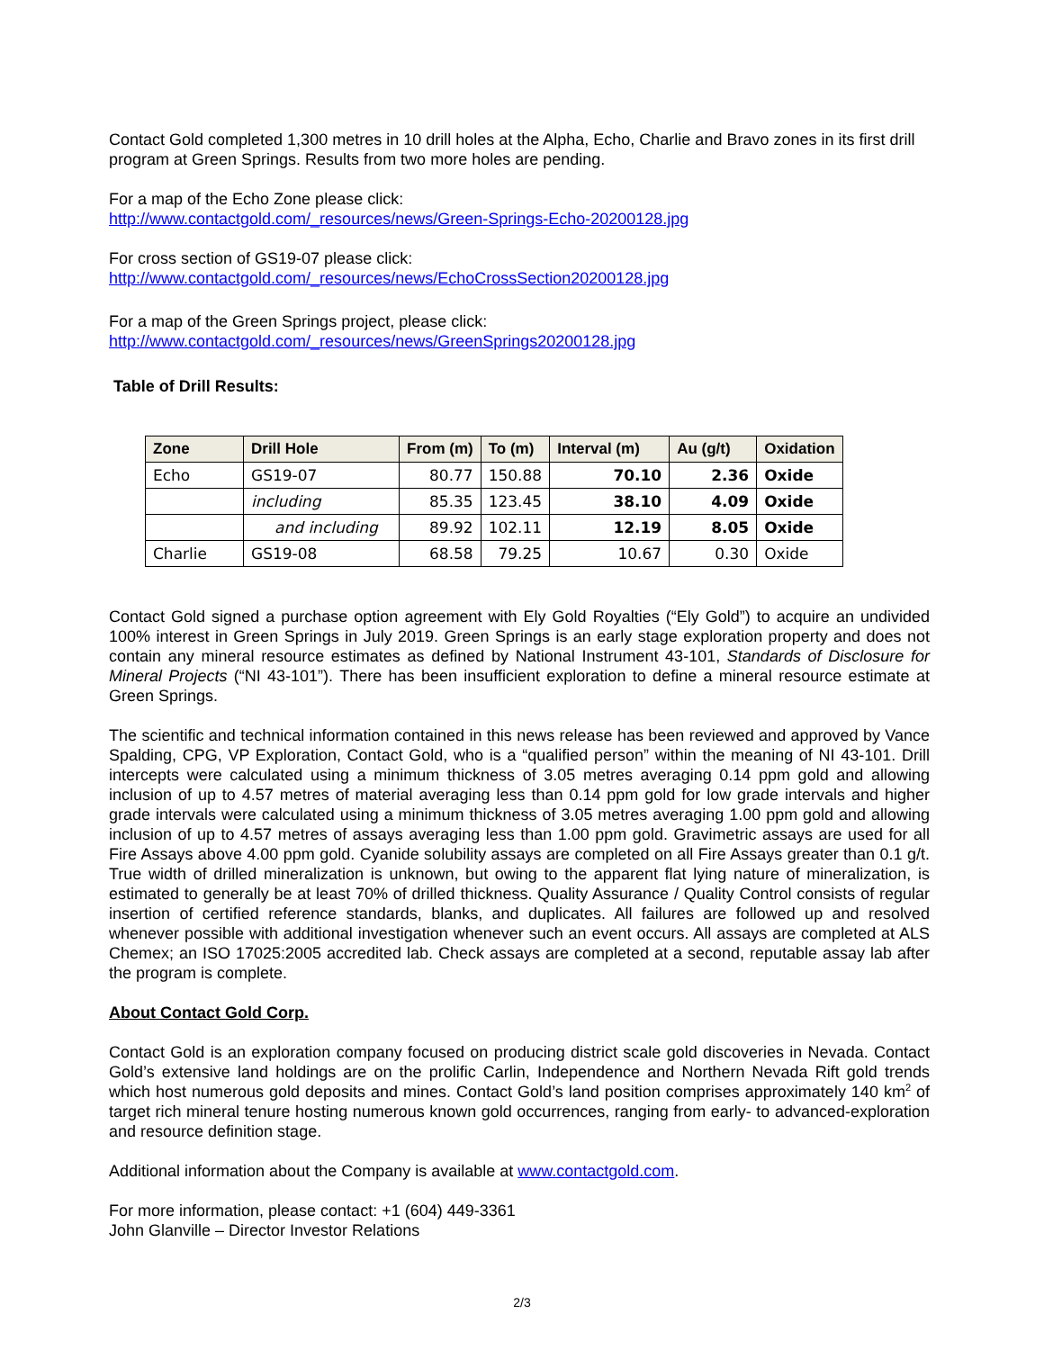Contact Gold completed 1,300 metres in 10 drill holes at the Alpha, Echo, Charlie and Bravo zones in its first drill program at Green Springs. Results from two more holes are pending.
For a map of the Echo Zone please click:
http://www.contactgold.com/_resources/news/Green-Springs-Echo-20200128.jpg
For cross section of GS19-07 please click:
http://www.contactgold.com/_resources/news/EchoCrossSection20200128.jpg
For a map of the Green Springs project, please click:
http://www.contactgold.com/_resources/news/GreenSprings20200128.jpg
Table of Drill Results:
| Zone | Drill Hole | From (m) | To (m) | Interval (m) | Au (g/t) | Oxidation |
| --- | --- | --- | --- | --- | --- | --- |
| Echo | GS19-07 | 80.77 | 150.88 | 70.10 | 2.36 | Oxide |
| | including | 85.35 | 123.45 | 38.10 | 4.09 | Oxide |
| | and including | 89.92 | 102.11 | 12.19 | 8.05 | Oxide |
| Charlie | GS19-08 | 68.58 | 79.25 | 10.67 | 0.30 | Oxide |
Contact Gold signed a purchase option agreement with Ely Gold Royalties (“Ely Gold”) to acquire an undivided 100% interest in Green Springs in July 2019. Green Springs is an early stage exploration property and does not contain any mineral resource estimates as defined by National Instrument 43-101, Standards of Disclosure for Mineral Projects (“NI 43-101”). There has been insufficient exploration to define a mineral resource estimate at Green Springs.
The scientific and technical information contained in this news release has been reviewed and approved by Vance Spalding, CPG, VP Exploration, Contact Gold, who is a “qualified person” within the meaning of NI 43-101. Drill intercepts were calculated using a minimum thickness of 3.05 metres averaging 0.14 ppm gold and allowing inclusion of up to 4.57 metres of material averaging less than 0.14 ppm gold for low grade intervals and higher grade intervals were calculated using a minimum thickness of 3.05 metres averaging 1.00 ppm gold and allowing inclusion of up to 4.57 metres of assays averaging less than 1.00 ppm gold. Gravimetric assays are used for all Fire Assays above 4.00 ppm gold. Cyanide solubility assays are completed on all Fire Assays greater than 0.1 g/t. True width of drilled mineralization is unknown, but owing to the apparent flat lying nature of mineralization, is estimated to generally be at least 70% of drilled thickness. Quality Assurance / Quality Control consists of regular insertion of certified reference standards, blanks, and duplicates. All failures are followed up and resolved whenever possible with additional investigation whenever such an event occurs. All assays are completed at ALS Chemex; an ISO 17025:2005 accredited lab. Check assays are completed at a second, reputable assay lab after the program is complete.
About Contact Gold Corp.
Contact Gold is an exploration company focused on producing district scale gold discoveries in Nevada. Contact Gold’s extensive land holdings are on the prolific Carlin, Independence and Northern Nevada Rift gold trends which host numerous gold deposits and mines. Contact Gold’s land position comprises approximately 140 km<sup>2</sup> of target rich mineral tenure hosting numerous known gold occurrences, ranging from early- to advanced-exploration and resource definition stage.
Additional information about the Company is available at www.contactgold.com.
For more information, please contact: +1 (604) 449-3361
John Glanville – Director Investor Relations
2/3